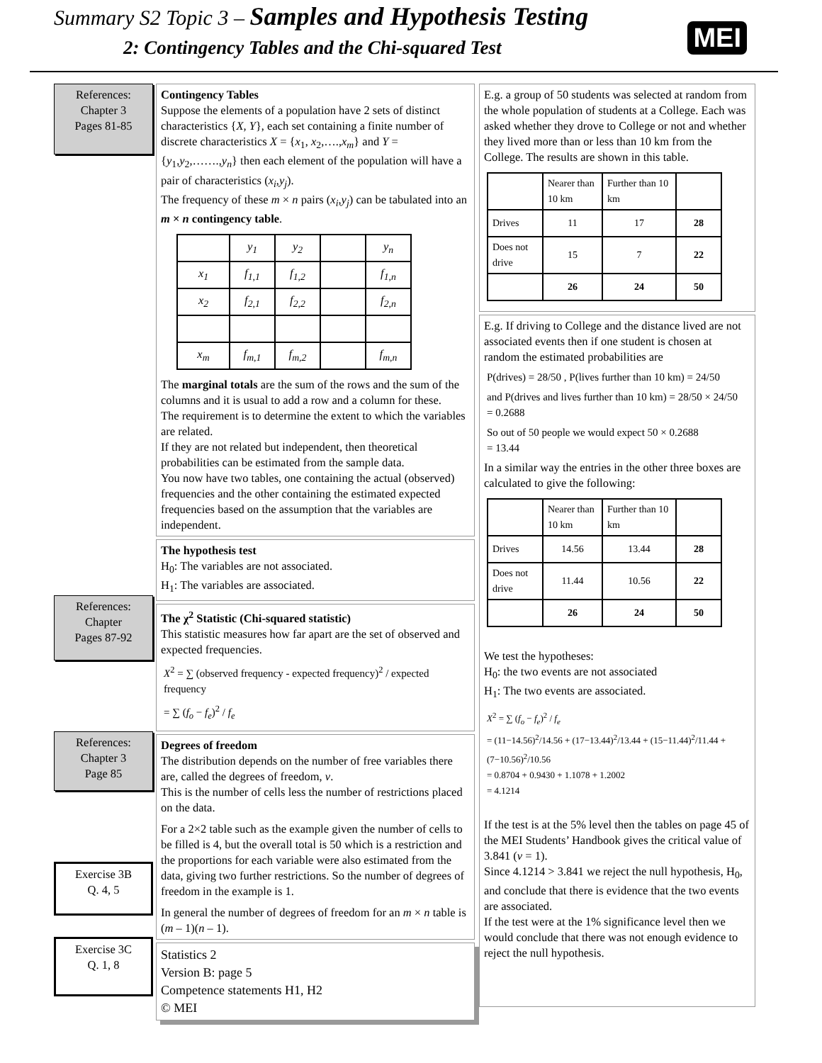Summary S2 Topic 3 – Samples and Hypothesis Testing
2: Contingency Tables and the Chi-squared Test
MEI
References:
Chapter 3
Pages 81-85
References:
Chapter
Pages 87-92
References:
Chapter 3
Page 85
Exercise 3B
Q. 4, 5
Exercise 3C
Q. 1, 8
Contingency Tables
Suppose the elements of a population have 2 sets of distinct characteristics {X, Y}, each set containing a finite number of discrete characteristics X = {x<sub>1</sub>, x<sub>2</sub>,….,x<sub>m</sub>} and Y = {y<sub>1</sub>,y<sub>2</sub>,…….,y<sub>n</sub>} then each element of the population will have a pair of characteristics (x<sub>i</sub>,y<sub>j</sub>).
The frequency of these m × n pairs (x<sub>i</sub>,y<sub>j</sub>) can be tabulated into an m × n contingency table.
| | y<sub>1</sub> | y<sub>2</sub> | | y<sub>n</sub> |
| x<sub>1</sub> | f<sub>1,1</sub> | f<sub>1,2</sub> | | f<sub>1,n</sub> |
| x<sub>2</sub> | f<sub>2,1</sub> | f<sub>2,2</sub> | | f<sub>2,n</sub> |
| x<sub>m</sub> | f<sub>m,1</sub> | f<sub>m,2</sub> | | f<sub>m,n</sub> |
The marginal totals are the sum of the rows and the sum of the columns and it is usual to add a row and a column for these.
The requirement is to determine the extent to which the variables are related.
If they are not related but independent, then theoretical probabilities can be estimated from the sample data.
You now have two tables, one containing the actual (observed) frequencies and the other containing the estimated expected frequencies based on the assumption that the variables are independent.
The hypothesis test
H<sub>0</sub>: The variables are not associated.
H<sub>1</sub>: The variables are associated.
The χ<sup>2</sup> Statistic (Chi-squared statistic)
This statistic measures how far apart are the set of observed and expected frequencies.
X<sup>2</sup> = ∑ (observed frequency - expected frequency)<sup>2</sup> / expected frequency
= ∑ (f<sub>o</sub> − f<sub>e</sub>)<sup>2</sup> / f<sub>e</sub>
Degrees of freedom
The distribution depends on the number of free variables there are, called the degrees of freedom, ν.
This is the number of cells less the number of restrictions placed on the data.
For a 2×2 table such as the example given the number of cells to be filled is 4, but the overall total is 50 which is a restriction and the proportions for each variable were also estimated from the data, giving two further restrictions. So the number of degrees of freedom in the example is 1.
In general the number of degrees of freedom for an m × n table is (m – 1)(n – 1).
Statistics 2
Version B: page 5
Competence statements H1, H2
© MEI
E.g. a group of 50 students was selected at random from the whole population of students at a College. Each was asked whether they drove to College or not and whether they lived more than or less than 10 km from the College. The results are shown in this table.
| | Nearer than 10 km | Further than 10 km | |
| Drives | 11 | 17 | 28 |
| Does not drive | 15 | 7 | 22 |
| | 26 | 24 | 50 |
E.g. If driving to College and the distance lived are not associated events then if one student is chosen at random the estimated probabilities are
P(drives) = 28/50 , P(lives further than 10 km) = 24/50
and P(drives and lives further than 10 km) = 28/50 × 24/50
= 0.2688
So out of 50 people we would expect 50 × 0.2688
= 13.44
In a similar way the entries in the other three boxes are calculated to give the following:
| | Nearer than 10 km | Further than 10 km | |
| Drives | 14.56 | 13.44 | 28 |
| Does not drive | 11.44 | 10.56 | 22 |
| | 26 | 24 | 50 |
We test the hypotheses:
H<sub>0</sub>: the two events are not associated
H<sub>1</sub>: The two events are associated.
X<sup>2</sup> = ∑ (f<sub>o</sub> − f<sub>e</sub>)<sup>2</sup> / f<sub>e</sub>
= (11−14.56)<sup>2</sup>/14.56 + (17−13.44)<sup>2</sup>/13.44 + (15−11.44)<sup>2</sup>/11.44 + (7−10.56)<sup>2</sup>/10.56
= 0.8704 + 0.9430 + 1.1078 + 1.2002
= 4.1214
If the test is at the 5% level then the tables on page 45 of the MEI Students’ Handbook gives the critical value of 3.841 (v = 1).
Since 4.1214 > 3.841 we reject the null hypothesis, H<sub>0</sub>, and conclude that there is evidence that the two events are associated.
If the test were at the 1% significance level then we would conclude that there was not enough evidence to reject the null hypothesis.